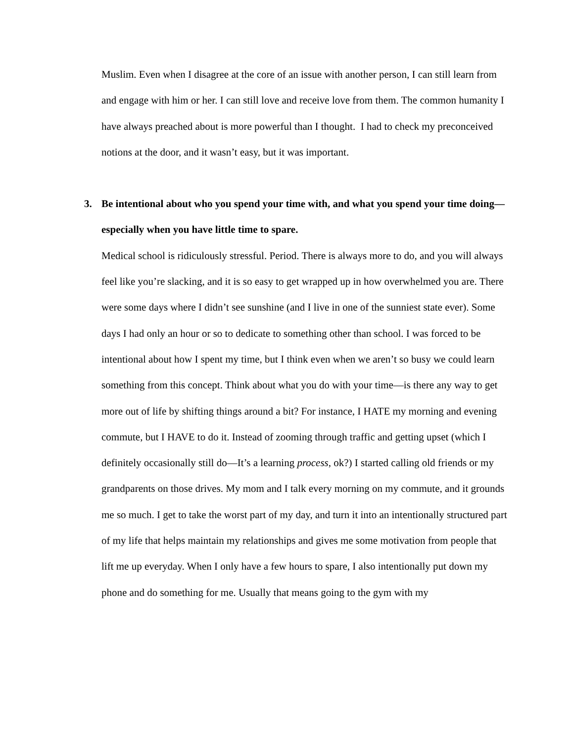Muslim. Even when I disagree at the core of an issue with another person, I can still learn from and engage with him or her. I can still love and receive love from them. The common humanity I have always preached about is more powerful than I thought. I had to check my preconceived notions at the door, and it wasn’t easy, but it was important.
3. Be intentional about who you spend your time with, and what you spend your time doing—especially when you have little time to spare.
Medical school is ridiculously stressful. Period. There is always more to do, and you will always feel like you’re slacking, and it is so easy to get wrapped up in how overwhelmed you are. There were some days where I didn’t see sunshine (and I live in one of the sunniest state ever). Some days I had only an hour or so to dedicate to something other than school. I was forced to be intentional about how I spent my time, but I think even when we aren’t so busy we could learn something from this concept. Think about what you do with your time—is there any way to get more out of life by shifting things around a bit? For instance, I HATE my morning and evening commute, but I HAVE to do it. Instead of zooming through traffic and getting upset (which I definitely occasionally still do—It’s a learning process, ok?) I started calling old friends or my grandparents on those drives. My mom and I talk every morning on my commute, and it grounds me so much. I get to take the worst part of my day, and turn it into an intentionally structured part of my life that helps maintain my relationships and gives me some motivation from people that lift me up everyday. When I only have a few hours to spare, I also intentionally put down my phone and do something for me. Usually that means going to the gym with my